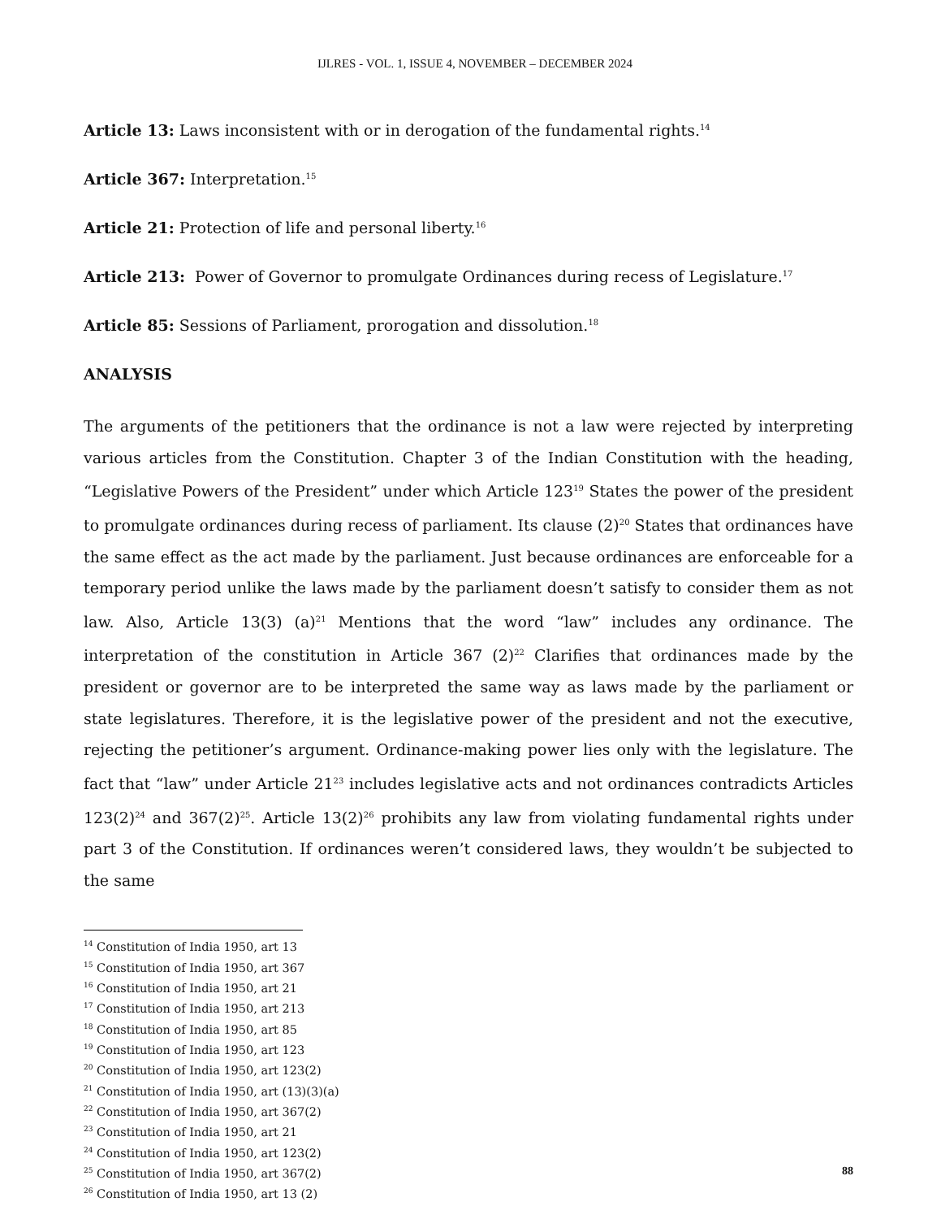IJLRES - VOL. 1, ISSUE 4, NOVEMBER – DECEMBER 2024
Article 13: Laws inconsistent with or in derogation of the fundamental rights.<sup>14</sup>
Article 367: Interpretation.<sup>15</sup>
Article 21: Protection of life and personal liberty.<sup>16</sup>
Article 213: Power of Governor to promulgate Ordinances during recess of Legislature.<sup>17</sup>
Article 85: Sessions of Parliament, prorogation and dissolution.<sup>18</sup>
ANALYSIS
The arguments of the petitioners that the ordinance is not a law were rejected by interpreting various articles from the Constitution. Chapter 3 of the Indian Constitution with the heading, “Legislative Powers of the President” under which Article 123<sup>19</sup> States the power of the president to promulgate ordinances during recess of parliament. Its clause (2)<sup>20</sup> States that ordinances have the same effect as the act made by the parliament. Just because ordinances are enforceable for a temporary period unlike the laws made by the parliament doesn’t satisfy to consider them as not law. Also, Article 13(3) (a)<sup>21</sup> Mentions that the word “law” includes any ordinance. The interpretation of the constitution in Article 367 (2)<sup>22</sup> Clarifies that ordinances made by the president or governor are to be interpreted the same way as laws made by the parliament or state legislatures. Therefore, it is the legislative power of the president and not the executive, rejecting the petitioner’s argument. Ordinance-making power lies only with the legislature. The fact that “law” under Article 21<sup>23</sup> includes legislative acts and not ordinances contradicts Articles 123(2)<sup>24</sup> and 367(2)<sup>25</sup>. Article 13(2)<sup>26</sup> prohibits any law from violating fundamental rights under part 3 of the Constitution. If ordinances weren’t considered laws, they wouldn’t be subjected to the same
<sup>14</sup> Constitution of India 1950, art 13
<sup>15</sup> Constitution of India 1950, art 367
<sup>16</sup> Constitution of India 1950, art 21
<sup>17</sup> Constitution of India 1950, art 213
<sup>18</sup> Constitution of India 1950, art 85
<sup>19</sup> Constitution of India 1950, art 123
<sup>20</sup> Constitution of India 1950, art 123(2)
<sup>21</sup> Constitution of India 1950, art (13)(3)(a)
<sup>22</sup> Constitution of India 1950, art 367(2)
<sup>23</sup> Constitution of India 1950, art 21
<sup>24</sup> Constitution of India 1950, art 123(2)
<sup>25</sup> Constitution of India 1950, art 367(2)
<sup>26</sup> Constitution of India 1950, art 13 (2)
88